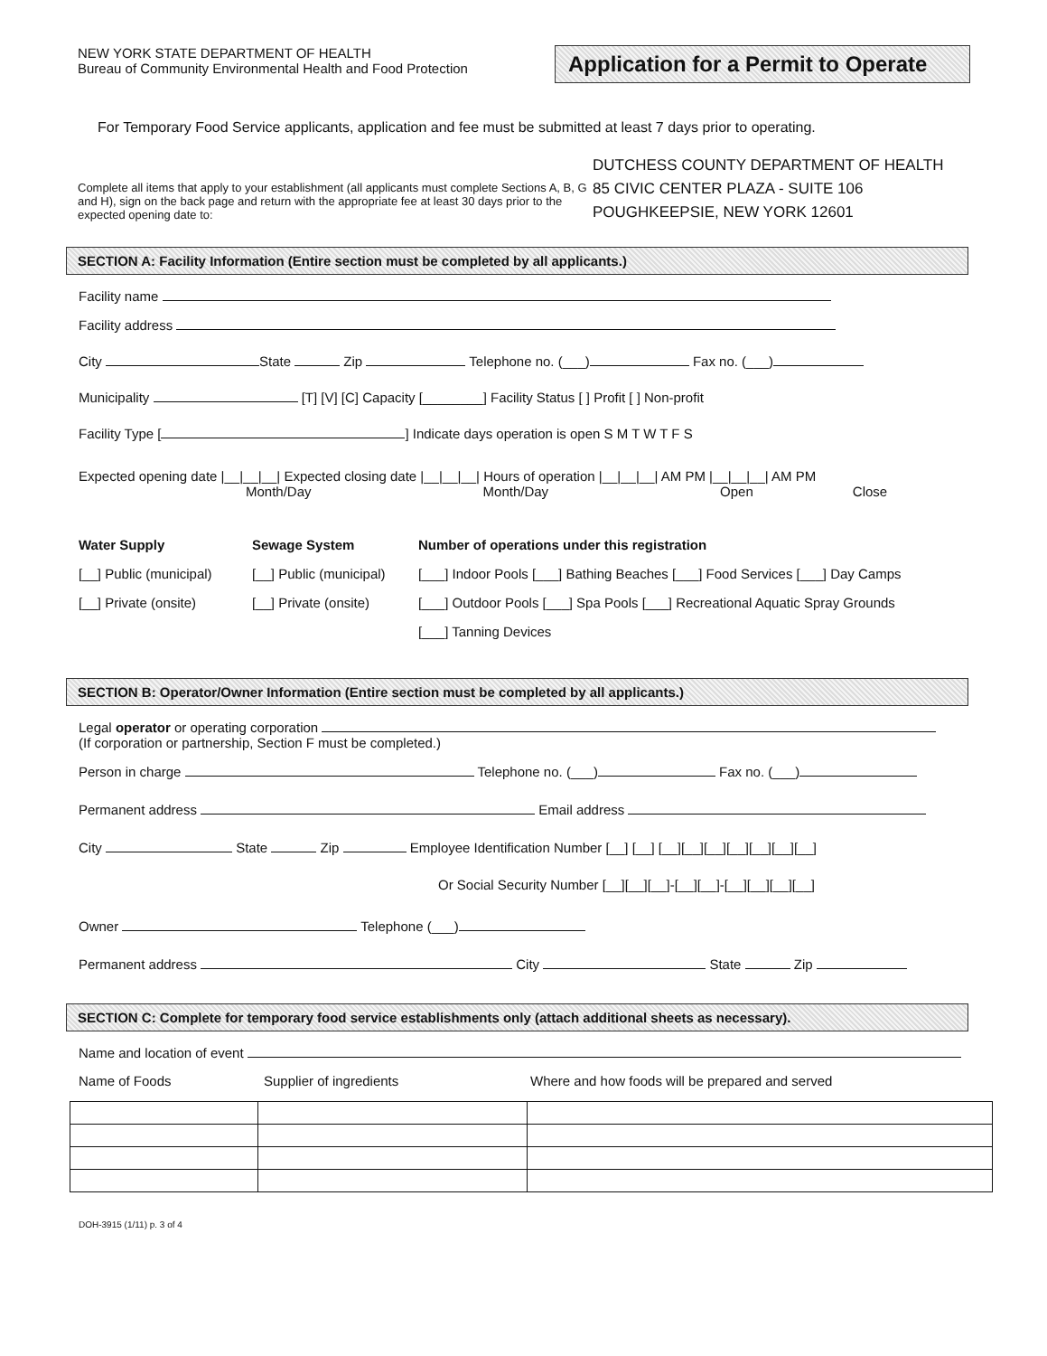NEW YORK STATE DEPARTMENT OF HEALTH
Bureau of Community Environmental Health and Food Protection
Application for a Permit to Operate
For Temporary Food Service applicants, application and fee must be submitted at least 7 days prior to operating.
Complete all items that apply to your establishment (all applicants must complete Sections A, B, G and H), sign on the back page and return with the appropriate fee at least 30 days prior to the expected opening date to:
DUTCHESS COUNTY DEPARTMENT OF HEALTH
85 CIVIC CENTER PLAZA - SUITE 106
POUGHKEEPSIE, NEW YORK 12601
SECTION A: Facility Information (Entire section must be completed by all applicants.)
Facility name
Facility address
City State Zip Telephone no. (___) Fax no. (___)
Municipality [T] [V] [C] Capacity [________] Facility Status [ ] Profit [ ] Non-profit
Facility Type [ ] Indicate days operation is open S M T W T F S
Expected opening date |__|__|__| Expected closing date |__|__|__| Hours of operation |__|__|__| AM PM |__|__|__| AM PM
Month/Day Month/Day Open Close
Water Supply
[__] Public (municipal)
[__] Private (onsite)
Sewage System
[__] Public (municipal)
[__] Private (onsite)
Number of operations under this registration
[___] Indoor Pools [___] Bathing Beaches [___] Food Services [___] Day Camps
[___] Outdoor Pools [___] Spa Pools [___] Recreational Aquatic Spray Grounds
[___] Tanning Devices
SECTION B: Operator/Owner Information (Entire section must be completed by all applicants.)
Legal operator or operating corporation
(If corporation or partnership, Section F must be completed.)
Person in charge Telephone no. (___) Fax no. (___)
Permanent address Email address
City State Zip Employee Identification Number [__] [__] [__][__][__][__][__][__][__]
Or Social Security Number [__][__][__]-[__][__]-[__][__][__][__]
Owner Telephone (___)
Permanent address City State Zip
SECTION C: Complete for temporary food service establishments only (attach additional sheets as necessary).
Name and location of event
Name of Foods Supplier of ingredients Where and how foods will be prepared and served
DOH-3915 (1/11) p. 3 of 4